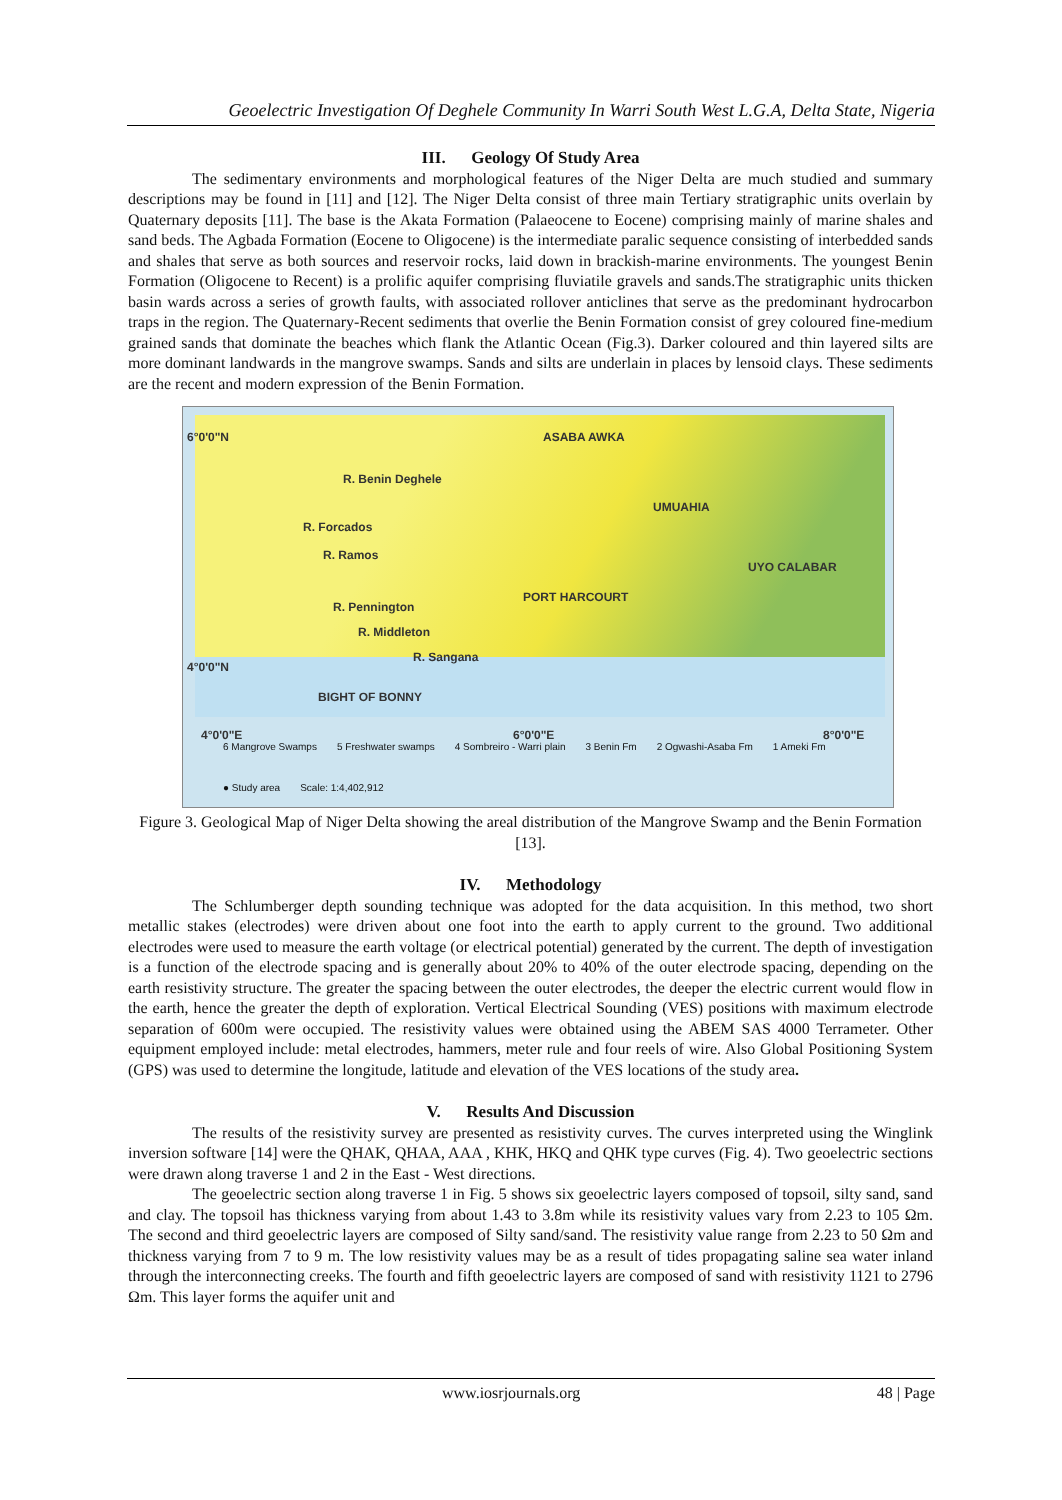Geoelectric Investigation Of Deghele Community In Warri South West L.G.A, Delta State, Nigeria
III. Geology Of Study Area
The sedimentary environments and morphological features of the Niger Delta are much studied and summary descriptions may be found in [11] and [12]. The Niger Delta consist of three main Tertiary stratigraphic units overlain by Quaternary deposits [11]. The base is the Akata Formation (Palaeocene to Eocene) comprising mainly of marine shales and sand beds. The Agbada Formation (Eocene to Oligocene) is the intermediate paralic sequence consisting of interbedded sands and shales that serve as both sources and reservoir rocks, laid down in brackish-marine environments. The youngest Benin Formation (Oligocene to Recent) is a prolific aquifer comprising fluviatile gravels and sands.The stratigraphic units thicken basin wards across a series of growth faults, with associated rollover anticlines that serve as the predominant hydrocarbon traps in the region. The Quaternary-Recent sediments that overlie the Benin Formation consist of grey coloured fine-medium grained sands that dominate the beaches which flank the Atlantic Ocean (Fig.3). Darker coloured and thin layered silts are more dominant landwards in the mangrove swamps. Sands and silts are underlain in places by lensoid clays. These sediments are the recent and modern expression of the Benin Formation.
6°0'0"N
R. Benin Deghele
R. Forcados
R. Ramos
R. Pennington
R. Middleton
R. Sangana
ASABA AWKA
UMUAHIA
PORT HARCOURT
UYO CALABAR
BIGHT OF BONNY
4°0'0"N
4°0'0"E 6°0'0"E 8°0'0"E
6 Mangrove Swamps 5 Freshwater swamps 4 Sombreiro - Warri plain 3 Benin Fm 2 Ogwashi-Asaba Fm 1 Ameki Fm ● Study area Scale: 1:4,402,912
Figure 3. Geological Map of Niger Delta showing the areal distribution of the Mangrove Swamp and the Benin Formation [13].
IV. Methodology
The Schlumberger depth sounding technique was adopted for the data acquisition. In this method, two short metallic stakes (electrodes) were driven about one foot into the earth to apply current to the ground. Two additional electrodes were used to measure the earth voltage (or electrical potential) generated by the current. The depth of investigation is a function of the electrode spacing and is generally about 20% to 40% of the outer electrode spacing, depending on the earth resistivity structure. The greater the spacing between the outer electrodes, the deeper the electric current would flow in the earth, hence the greater the depth of exploration. Vertical Electrical Sounding (VES) positions with maximum electrode separation of 600m were occupied. The resistivity values were obtained using the ABEM SAS 4000 Terrameter. Other equipment employed include: metal electrodes, hammers, meter rule and four reels of wire. Also Global Positioning System (GPS) was used to determine the longitude, latitude and elevation of the VES locations of the study area.
V. Results And Discussion
The results of the resistivity survey are presented as resistivity curves. The curves interpreted using the Winglink inversion software [14] were the QHAK, QHAA, AAA , KHK, HKQ and QHK type curves (Fig. 4). Two geoelectric sections were drawn along traverse 1 and 2 in the East - West directions.
The geoelectric section along traverse 1 in Fig. 5 shows six geoelectric layers composed of topsoil, silty sand, sand and clay. The topsoil has thickness varying from about 1.43 to 3.8m while its resistivity values vary from 2.23 to 105 Ωm. The second and third geoelectric layers are composed of Silty sand/sand. The resistivity value range from 2.23 to 50 Ωm and thickness varying from 7 to 9 m. The low resistivity values may be as a result of tides propagating saline sea water inland through the interconnecting creeks. The fourth and fifth geoelectric layers are composed of sand with resistivity 1121 to 2796 Ωm. This layer forms the aquifer unit and
www.iosrjournals.org 48 | Page